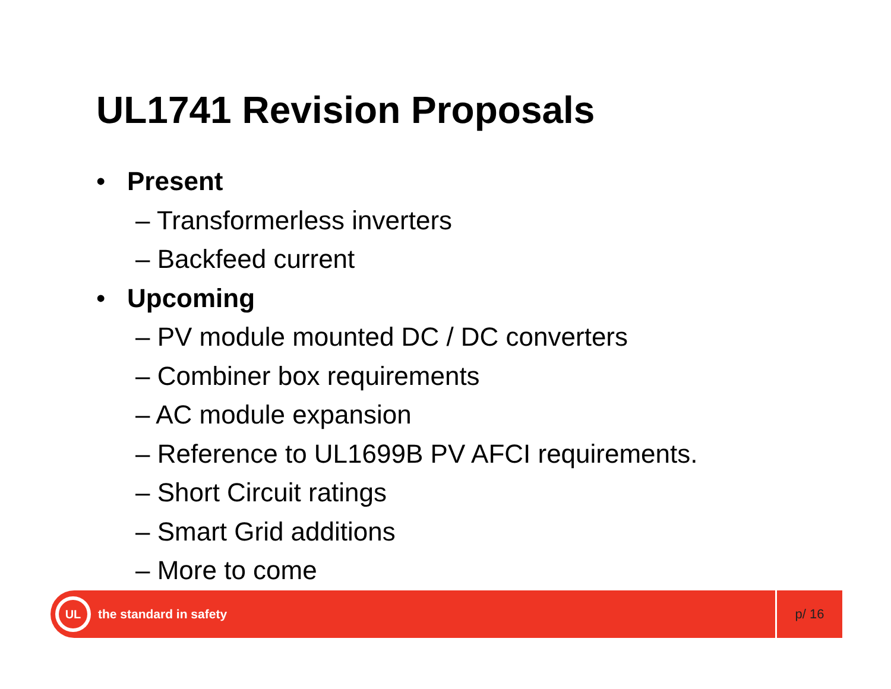UL1741 Revision Proposals
• Present
– Transformerless inverters
– Backfeed current
• Upcoming
– PV module mounted DC / DC converters
– Combiner box requirements
– AC module expansion
– Reference to UL1699B PV AFCI requirements.
– Short Circuit ratings
– Smart Grid additions
– More to come
UL
the standard in safety
p/ 16